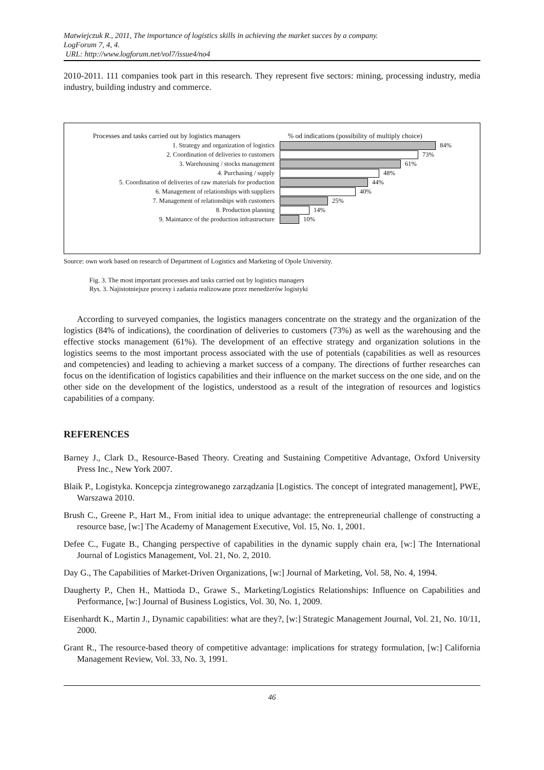Matwiejczuk R., 2011, The importance of logistics skills in achieving the market succes by a company.
LogForum 7, 4, 4.
URL: http://www.logforum.net/vol7/issue4/no4
2010-2011. 111 companies took part in this research. They represent five sectors: mining, processing industry, media industry, building industry and commerce.
Processes and tasks carried out by logistics managers
1. Strategy and organization of logistics
2. Coordination of deliveries to customers
3. Warehousing / stocks management
4. Purchasing / supply
5. Coordination of deliveries of raw materials for production
6. Management of relationships with suppliers
7. Management of relationships with customers
8. Production planning
9. Maintance of the production infrastructure
% od indications (possibility of multiply choice)
84%
73%
61%
48%
44%
40%
25%
14%
10%
Source: own work based on research of Department of Logistics and Marketing of Opole University.
Fig. 3. The most important processes and tasks carried out by logistics managers
Rys. 3. Najistotniejsze procesy i zadania realizowane przez menedżerów logistyki
According to surveyed companies, the logistics managers concentrate on the strategy and the organization of the logistics (84% of indications), the coordination of deliveries to customers (73%) as well as the warehousing and the effective stocks management (61%). The development of an effective strategy and organization solutions in the logistics seems to the most important process associated with the use of potentials (capabilities as well as resources and competencies) and leading to achieving a market success of a company. The directions of further researches can focus on the identification of logistics capabilities and their influence on the market success on the one side, and on the other side on the development of the logistics, understood as a result of the integration of resources and logistics capabilities of a company.
REFERENCES
Barney J., Clark D., Resource-Based Theory. Creating and Sustaining Competitive Advantage, Oxford University Press Inc., New York 2007.
Blaik P., Logistyka. Koncepcja zintegrowanego zarządzania [Logistics. The concept of integrated management], PWE, Warszawa 2010.
Brush C., Greene P., Hart M., From initial idea to unique advantage: the entrepreneurial challenge of constructing a resource base, [w:] The Academy of Management Executive, Vol. 15, No. 1, 2001.
Defee C., Fugate B., Changing perspective of capabilities in the dynamic supply chain era, [w:] The International Journal of Logistics Management, Vol. 21, No. 2, 2010.
Day G., The Capabilities of Market-Driven Organizations, [w:] Journal of Marketing, Vol. 58, No. 4, 1994.
Daugherty P., Chen H., Mattioda D., Grawe S., Marketing/Logistics Relationships: Influence on Capabilities and Performance, [w:] Journal of Business Logistics, Vol. 30, No. 1, 2009.
Eisenhardt K., Martin J., Dynamic capabilities: what are they?, [w:] Strategic Management Journal, Vol. 21, No. 10/11, 2000.
Grant R., The resource-based theory of competitive advantage: implications for strategy formulation, [w:] California Management Review, Vol. 33, No. 3, 1991.
46